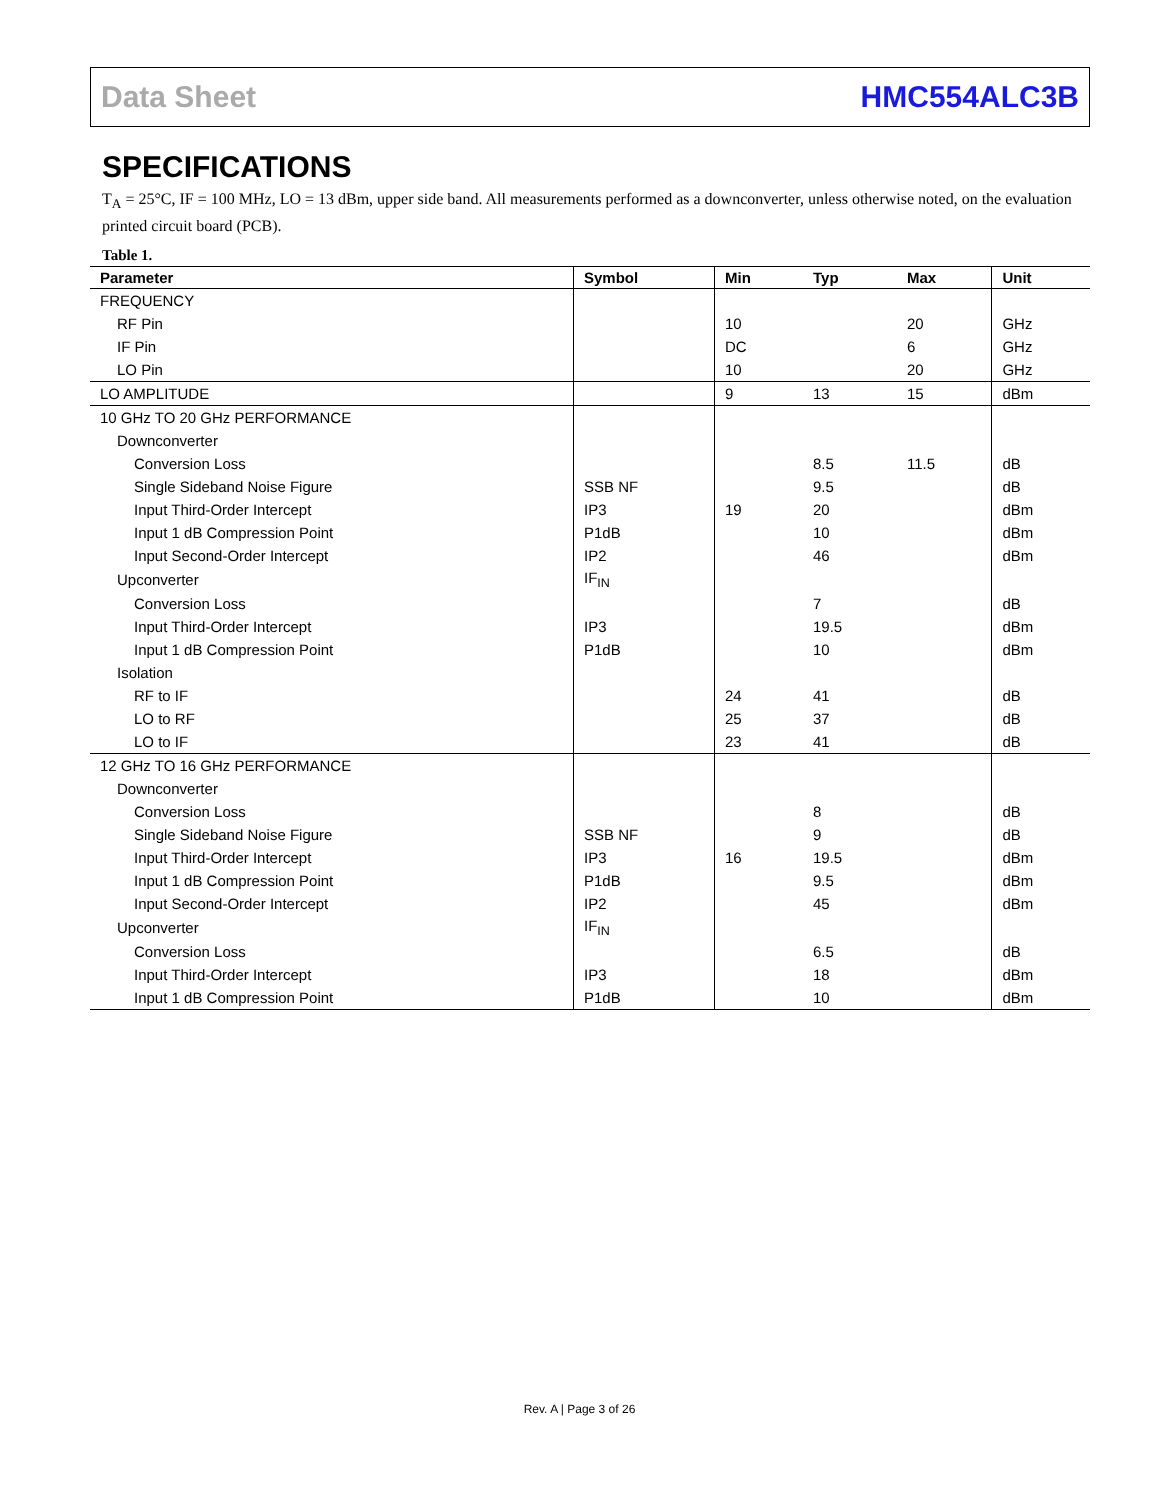Data Sheet HMC554ALC3B
SPECIFICATIONS
T<sub>A</sub> = 25°C, IF = 100 MHz, LO = 13 dBm, upper side band. All measurements performed as a downconverter, unless otherwise noted, on the evaluation printed circuit board (PCB).
Table 1.
| Parameter | Symbol | Min | Typ | Max | Unit |
| --- | --- | --- | --- | --- | --- |
| FREQUENCY | | | | | |
| RF Pin | | 10 | | 20 | GHz |
| IF Pin | | DC | | 6 | GHz |
| LO Pin | | 10 | | 20 | GHz |
| LO AMPLITUDE | | 9 | 13 | 15 | dBm |
| 10 GHz TO 20 GHz PERFORMANCE | | | | | |
| Downconverter | | | | | |
| Conversion Loss | | | 8.5 | 11.5 | dB |
| Single Sideband Noise Figure | SSB NF | | 9.5 | | dB |
| Input Third-Order Intercept | IP3 | 19 | 20 | | dBm |
| Input 1 dB Compression Point | P1dB | | 10 | | dBm |
| Input Second-Order Intercept | IP2 | | 46 | | dBm |
| Upconverter | IF<sub>IN</sub> | | | | |
| Conversion Loss | | | 7 | | dB |
| Input Third-Order Intercept | IP3 | | 19.5 | | dBm |
| Input 1 dB Compression Point | P1dB | | 10 | | dBm |
| Isolation | | | | | |
| RF to IF | | 24 | 41 | | dB |
| LO to RF | | 25 | 37 | | dB |
| LO to IF | | 23 | 41 | | dB |
| 12 GHz TO 16 GHz PERFORMANCE | | | | | |
| Downconverter | | | | | |
| Conversion Loss | | | 8 | | dB |
| Single Sideband Noise Figure | SSB NF | | 9 | | dB |
| Input Third-Order Intercept | IP3 | 16 | 19.5 | | dBm |
| Input 1 dB Compression Point | P1dB | | 9.5 | | dBm |
| Input Second-Order Intercept | IP2 | | 45 | | dBm |
| Upconverter | IF<sub>IN</sub> | | | | |
| Conversion Loss | | | 6.5 | | dB |
| Input Third-Order Intercept | IP3 | | 18 | | dBm |
| Input 1 dB Compression Point | P1dB | | 10 | | dBm |
Rev. A | Page 3 of 26